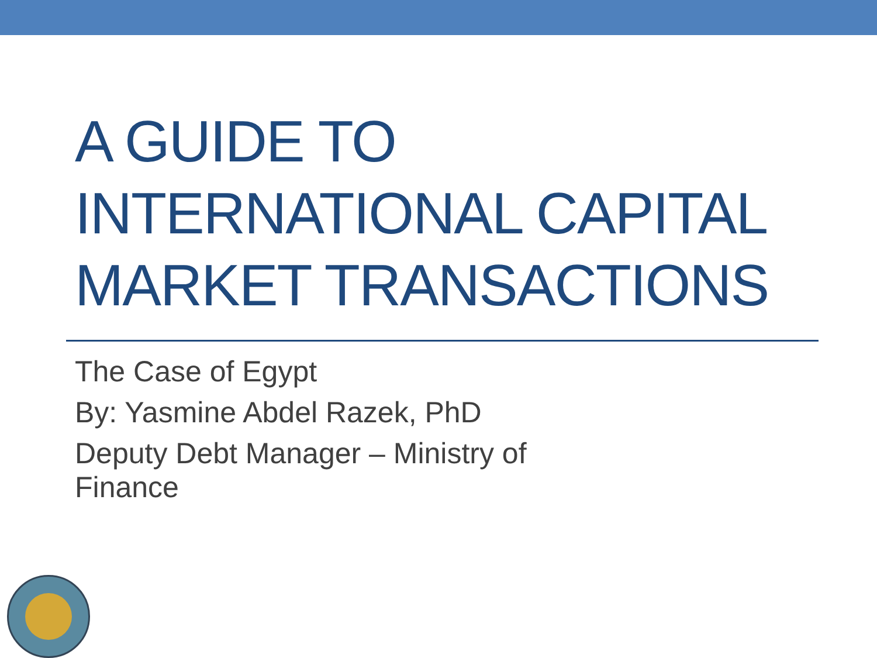A GUIDE TO
INTERNATIONAL CAPITAL
MARKET TRANSACTIONS
The Case of Egypt
By: Yasmine Abdel Razek, PhD
Deputy Debt Manager – Ministry of Finance